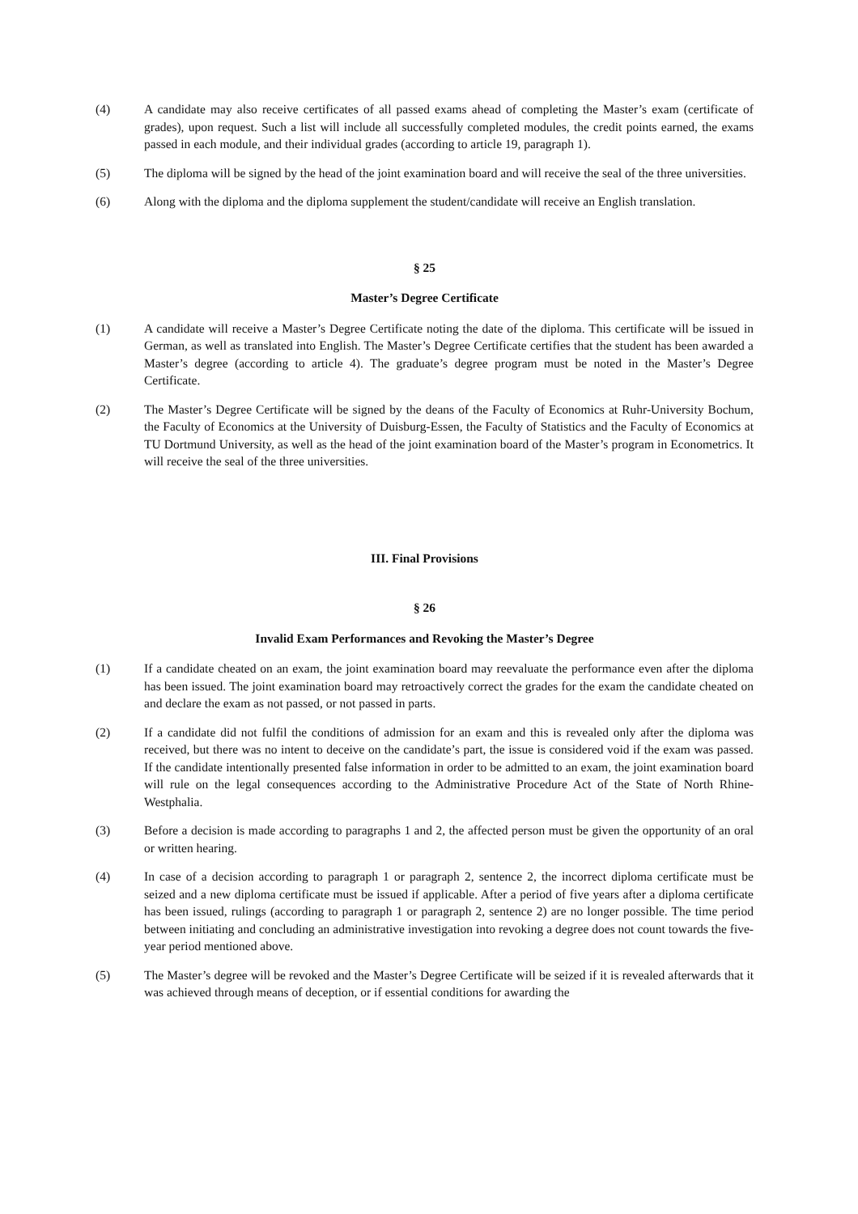(4) A candidate may also receive certificates of all passed exams ahead of completing the Master’s exam (certificate of grades), upon request. Such a list will include all successfully completed modules, the credit points earned, the exams passed in each module, and their individual grades (according to article 19, paragraph 1).
(5) The diploma will be signed by the head of the joint examination board and will receive the seal of the three universities.
(6) Along with the diploma and the diploma supplement the student/candidate will receive an English translation.
§ 25
Master’s Degree Certificate
(1) A candidate will receive a Master’s Degree Certificate noting the date of the diploma. This certificate will be issued in German, as well as translated into English. The Master’s Degree Certificate certifies that the student has been awarded a Master’s degree (according to article 4). The graduate’s degree program must be noted in the Master’s Degree Certificate.
(2) The Master’s Degree Certificate will be signed by the deans of the Faculty of Economics at Ruhr-University Bochum, the Faculty of Economics at the University of Duisburg-Essen, the Faculty of Statistics and the Faculty of Economics at TU Dortmund University, as well as the head of the joint examination board of the Master’s program in Econometrics. It will receive the seal of the three universities.
III. Final Provisions
§ 26
Invalid Exam Performances and Revoking the Master’s Degree
(1) If a candidate cheated on an exam, the joint examination board may reevaluate the performance even after the diploma has been issued. The joint examination board may retroactively correct the grades for the exam the candidate cheated on and declare the exam as not passed, or not passed in parts.
(2) If a candidate did not fulfil the conditions of admission for an exam and this is revealed only after the diploma was received, but there was no intent to deceive on the candidate’s part, the issue is considered void if the exam was passed. If the candidate intentionally presented false information in order to be admitted to an exam, the joint examination board will rule on the legal consequences according to the Administrative Procedure Act of the State of North Rhine-Westphalia.
(3) Before a decision is made according to paragraphs 1 and 2, the affected person must be given the opportunity of an oral or written hearing.
(4) In case of a decision according to paragraph 1 or paragraph 2, sentence 2, the incorrect diploma certificate must be seized and a new diploma certificate must be issued if applicable. After a period of five years after a diploma certificate has been issued, rulings (according to paragraph 1 or paragraph 2, sentence 2) are no longer possible. The time period between initiating and concluding an administrative investigation into revoking a degree does not count towards the five-year period mentioned above.
(5) The Master’s degree will be revoked and the Master’s Degree Certificate will be seized if it is revealed afterwards that it was achieved through means of deception, or if essential conditions for awarding the